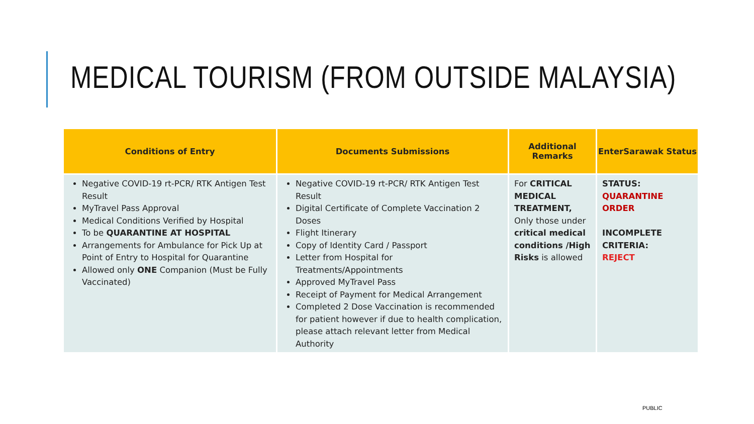MEDICAL TOURISM (FROM OUTSIDE MALAYSIA)
| Conditions of Entry | Documents Submissions | Additional Remarks | EnterSarawak Status |
| --- | --- | --- | --- |
| Negative COVID-19 rt-PCR/ RTK Antigen Test Result MyTravel Pass Approval Medical Conditions Verified by Hospital To be QUARANTINE AT HOSPITAL Arrangements for Ambulance for Pick Up at Point of Entry to Hospital for Quarantine Allowed only ONE Companion (Must be Fully Vaccinated) | Negative COVID-19 rt-PCR/ RTK Antigen Test Result Digital Certificate of Complete Vaccination 2 Doses Flight Itinerary Copy of Identity Card / Passport Letter from Hospital for Treatments/Appointments Approved MyTravel Pass Receipt of Payment for Medical Arrangement Completed 2 Dose Vaccination is recommended for patient however if due to health complication, please attach relevant letter from Medical Authority | For CRITICAL MEDICAL TREATMENT, Only those under critical medical conditions /High Risks is allowed | STATUS: QUARANTINE ORDER INCOMPLETE CRITERIA: REJECT |
PUBLIC